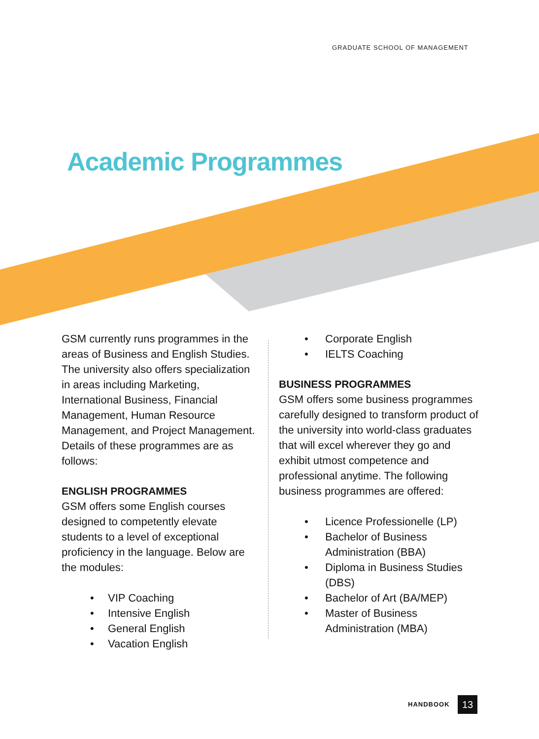GRADUATE SCHOOL OF MANAGEMENT
Academic Programmes
GSM currently runs programmes in the areas of Business and English Studies. The university also offers specialization in areas including Marketing, International Business, Financial Management, Human Resource Management, and Project Management. Details of these programmes are as follows:
ENGLISH PROGRAMMES
GSM offers some English courses designed to competently elevate students to a level of exceptional proficiency in the language. Below are the modules:
• VIP Coaching
• Intensive English
• General English
• Vacation English
• Corporate English
• IELTS Coaching
BUSINESS PROGRAMMES
GSM offers some business programmes carefully designed to transform product of the university into world-class graduates that will excel wherever they go and exhibit utmost competence and professional anytime. The following business programmes are offered:
• Licence Professionelle (LP)
• Bachelor of Business Administration (BBA)
• Diploma in Business Studies (DBS)
• Bachelor of Art (BA/MEP)
• Master of Business Administration (MBA)
HANDBOOK 13